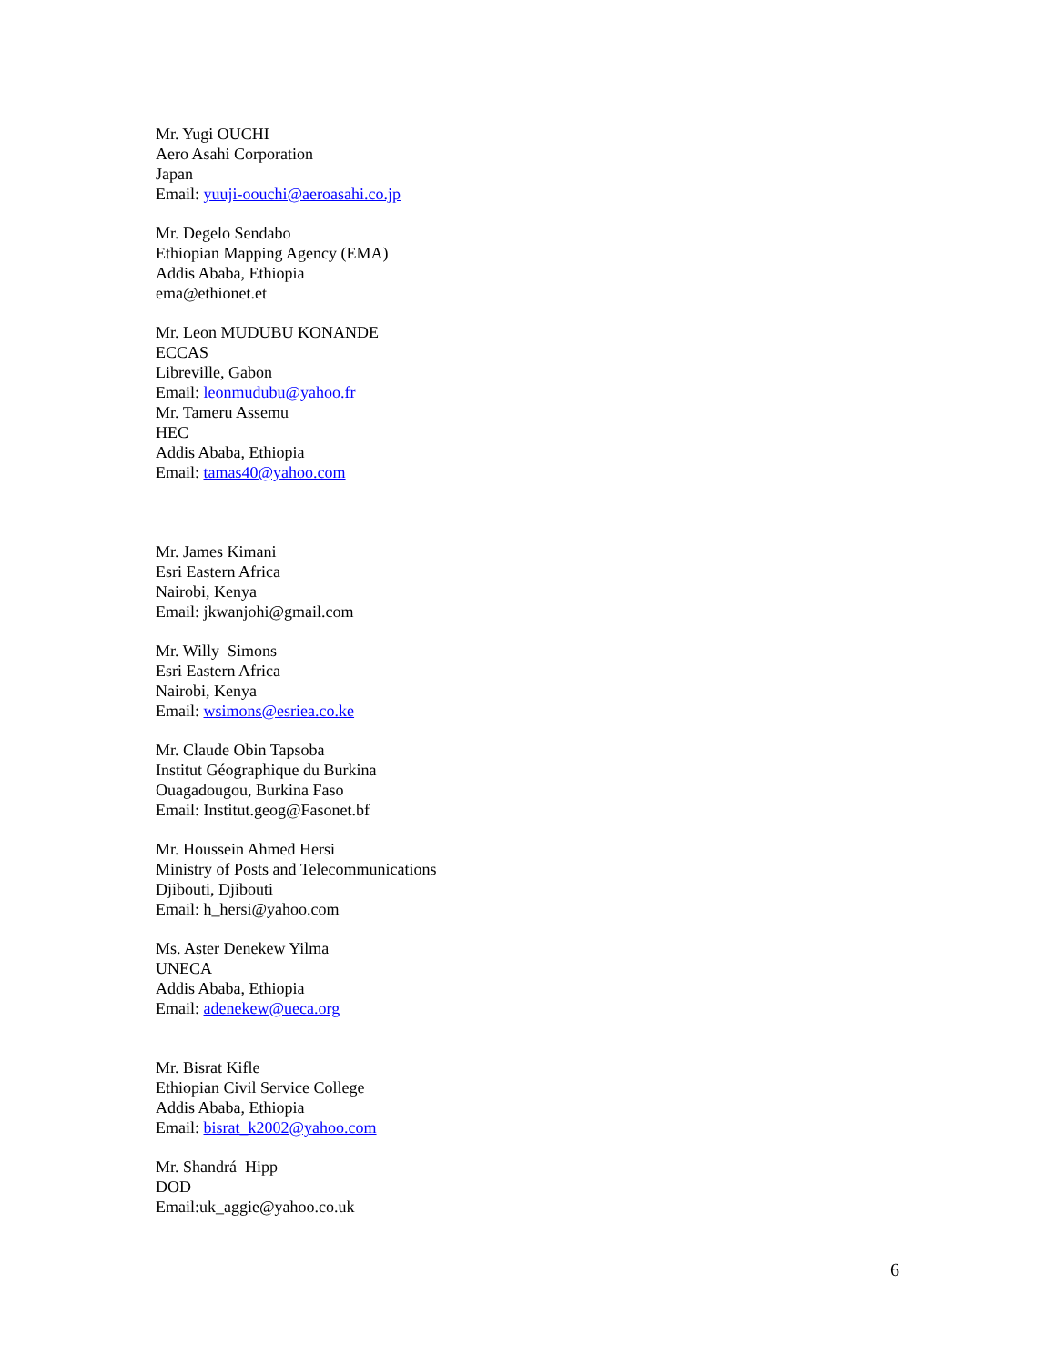Mr. Yugi OUCHI
Aero Asahi Corporation
Japan
Email: yuuji-oouchi@aeroasahi.co.jp
Mr. Degelo Sendabo
Ethiopian Mapping Agency (EMA)
Addis Ababa, Ethiopia
ema@ethionet.et
Mr. Leon MUDUBU KONANDE
ECCAS
Libreville, Gabon
Email: leonmudubu@yahoo.fr
Mr. Tameru Assemu
HEC
Addis Ababa, Ethiopia
Email: tamas40@yahoo.com
Mr. James Kimani
Esri Eastern Africa
Nairobi, Kenya
Email: jkwanjohi@gmail.com
Mr. Willy Simons
Esri Eastern Africa
Nairobi, Kenya
Email: wsimons@esriea.co.ke
Mr. Claude Obin Tapsoba
Institut Géographique du Burkina
Ouagadougou, Burkina Faso
Email: Institut.geog@Fasonet.bf
Mr. Houssein Ahmed Hersi
Ministry of Posts and Telecommunications
Djibouti, Djibouti
Email: h_hersi@yahoo.com
Ms. Aster Denekew Yilma
UNECA
Addis Ababa, Ethiopia
Email: adenekew@ueca.org
Mr. Bisrat Kifle
Ethiopian Civil Service College
Addis Ababa, Ethiopia
Email: bisrat_k2002@yahoo.com
Mr. Shandrá Hipp
DOD
Email:uk_aggie@yahoo.co.uk
6